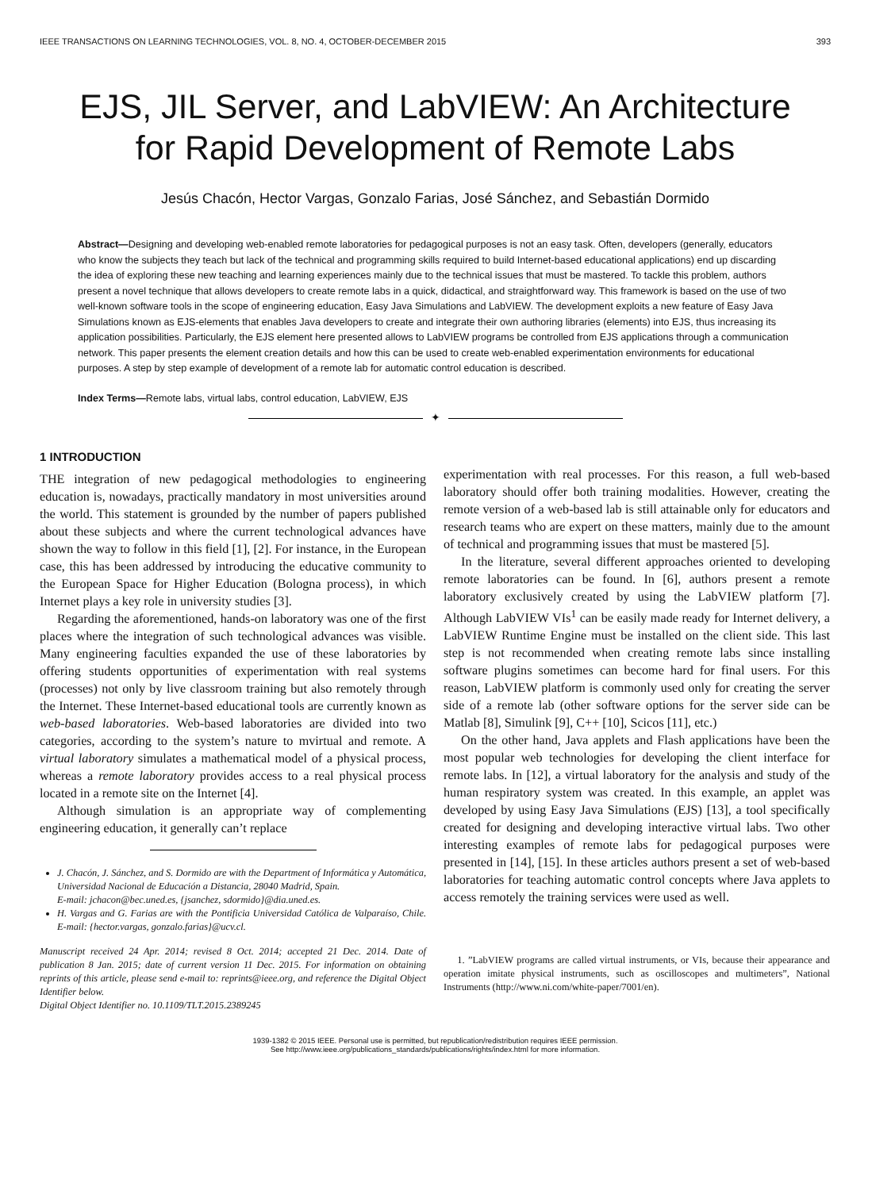IEEE TRANSACTIONS ON LEARNING TECHNOLOGIES, VOL. 8, NO. 4, OCTOBER-DECEMBER 2015 393
EJS, JIL Server, and LabVIEW: An Architecture
for Rapid Development of Remote Labs
Jesús Chacón, Hector Vargas, Gonzalo Farias, José Sánchez, and Sebastián Dormido
Abstract—Designing and developing web-enabled remote laboratories for pedagogical purposes is not an easy task. Often, developers (generally, educators who know the subjects they teach but lack of the technical and programming skills required to build Internet-based educational applications) end up discarding the idea of exploring these new teaching and learning experiences mainly due to the technical issues that must be mastered. To tackle this problem, authors present a novel technique that allows developers to create remote labs in a quick, didactical, and straightforward way. This framework is based on the use of two well-known software tools in the scope of engineering education, Easy Java Simulations and LabVIEW. The development exploits a new feature of Easy Java Simulations known as EJS-elements that enables Java developers to create and integrate their own authoring libraries (elements) into EJS, thus increasing its application possibilities. Particularly, the EJS element here presented allows to LabVIEW programs be controlled from EJS applications through a communication network. This paper presents the element creation details and how this can be used to create web-enabled experimentation environments for educational purposes. A step by step example of development of a remote lab for automatic control education is described.
Index Terms—Remote labs, virtual labs, control education, LabVIEW, EJS
✦
1 INTRODUCTION
THE integration of new pedagogical methodologies to engineering education is, nowadays, practically mandatory in most universities around the world. This statement is grounded by the number of papers published about these subjects and where the current technological advances have shown the way to follow in this field [1], [2]. For instance, in the European case, this has been addressed by introducing the educative community to the European Space for Higher Education (Bologna process), in which Internet plays a key role in university studies [3].
Regarding the aforementioned, hands-on laboratory was one of the first places where the integration of such technological advances was visible. Many engineering faculties expanded the use of these laboratories by offering students opportunities of experimentation with real systems (processes) not only by live classroom training but also remotely through the Internet. These Internet-based educational tools are currently known as web-based laboratories. Web-based laboratories are divided into two categories, according to the system’s nature to mvirtual and remote. A virtual laboratory simulates a mathematical model of a physical process, whereas a remote laboratory provides access to a real physical process located in a remote site on the Internet [4].
Although simulation is an appropriate way of complementing engineering education, it generally can’t replace
J. Chacón, J. Sánchez, and S. Dormido are with the Department of Informática y Automática, Universidad Nacional de Educación a Distancia, 28040 Madrid, Spain.
E-mail: jchacon@bec.uned.es, {jsanchez, sdormido}@dia.uned.es.
H. Vargas and G. Farias are with the Pontificia Universidad Católica de Valparaíso, Chile. E-mail: {hector.vargas, gonzalo.farias}@ucv.cl.
Manuscript received 24 Apr. 2014; revised 8 Oct. 2014; accepted 21 Dec. 2014. Date of publication 8 Jan. 2015; date of current version 11 Dec. 2015. For information on obtaining reprints of this article, please send e-mail to: reprints@ieee.org, and reference the Digital Object Identifier below.
Digital Object Identifier no. 10.1109/TLT.2015.2389245
experimentation with real processes. For this reason, a full web-based laboratory should offer both training modalities. However, creating the remote version of a web-based lab is still attainable only for educators and research teams who are expert on these matters, mainly due to the amount of technical and programming issues that must be mastered [5].
In the literature, several different approaches oriented to developing remote laboratories can be found. In [6], authors present a remote laboratory exclusively created by using the LabVIEW platform [7]. Although LabVIEW VIs<sup>1</sup> can be easily made ready for Internet delivery, a LabVIEW Runtime Engine must be installed on the client side. This last step is not recommended when creating remote labs since installing software plugins sometimes can become hard for final users. For this reason, LabVIEW platform is commonly used only for creating the server side of a remote lab (other software options for the server side can be Matlab [8], Simulink [9], C++ [10], Scicos [11], etc.)
On the other hand, Java applets and Flash applications have been the most popular web technologies for developing the client interface for remote labs. In [12], a virtual laboratory for the analysis and study of the human respiratory system was created. In this example, an applet was developed by using Easy Java Simulations (EJS) [13], a tool specifically created for designing and developing interactive virtual labs. Two other interesting examples of remote labs for pedagogical purposes were presented in [14], [15]. In these articles authors present a set of web-based laboratories for teaching automatic control concepts where Java applets to access remotely the training services were used as well.
1. ”LabVIEW programs are called virtual instruments, or VIs, because their appearance and operation imitate physical instruments, such as oscilloscopes and multimeters”, National Instruments (http://www.ni.com/white-paper/7001/en).
1939-1382 © 2015 IEEE. Personal use is permitted, but republication/redistribution requires IEEE permission.
See http://www.ieee.org/publications_standards/publications/rights/index.html for more information.